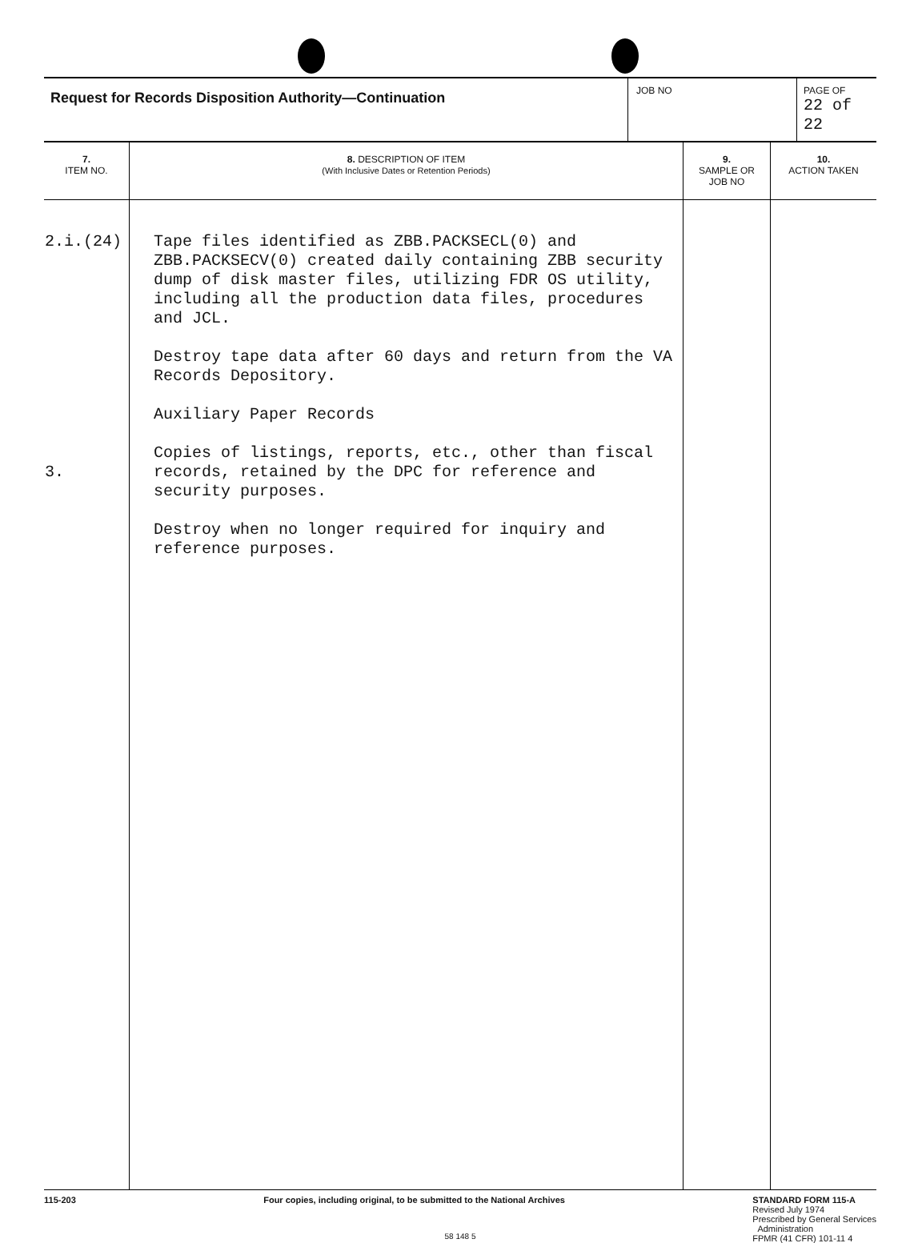| Request for Records Disposition Authority—Continuation | JOB NO | PAGE OF 22 of 22 |
| 7. ITEM NO. | 8. DESCRIPTION OF ITEM (With Inclusive Dates or Retention Periods) | 9. SAMPLE OR JOB NO | 10. ACTION TAKEN |
| --- | --- | --- | --- |
| 2.i.(24) 3. | Tape files identified as ZBB.PACKSECL(0) and ZBB.PACKSECV(0) created daily containing ZBB security dump of disk master files, utilizing FDR OS utility, including all the production data files, procedures and JCL. Destroy tape data after 60 days and return from the VA Records Depository. Auxiliary Paper Records Copies of listings, reports, etc., other than fiscal records, retained by the DPC for reference and security purposes. Destroy when no longer required for inquiry and reference purposes. | | |
115-203 Four copies, including original, to be submitted to the National Archives
STANDARD FORM 115-A
Revised July 1974
Prescribed by General Services
Administration
FPMR (41 CFR) 101-11 4
58 148 5